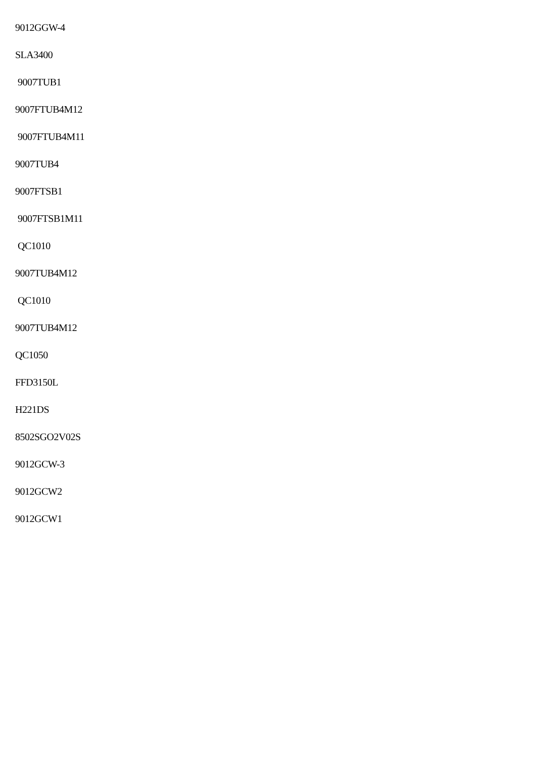9012GGW-4
SLA3400
9007TUB1
9007FTUB4M12
9007FTUB4M11
9007TUB4
9007FTSB1
9007FTSB1M11
QC1010
9007TUB4M12
QC1010
9007TUB4M12
QC1050
FFD3150L
H221DS
8502SGO2V02S
9012GCW-3
9012GCW2
9012GCW1